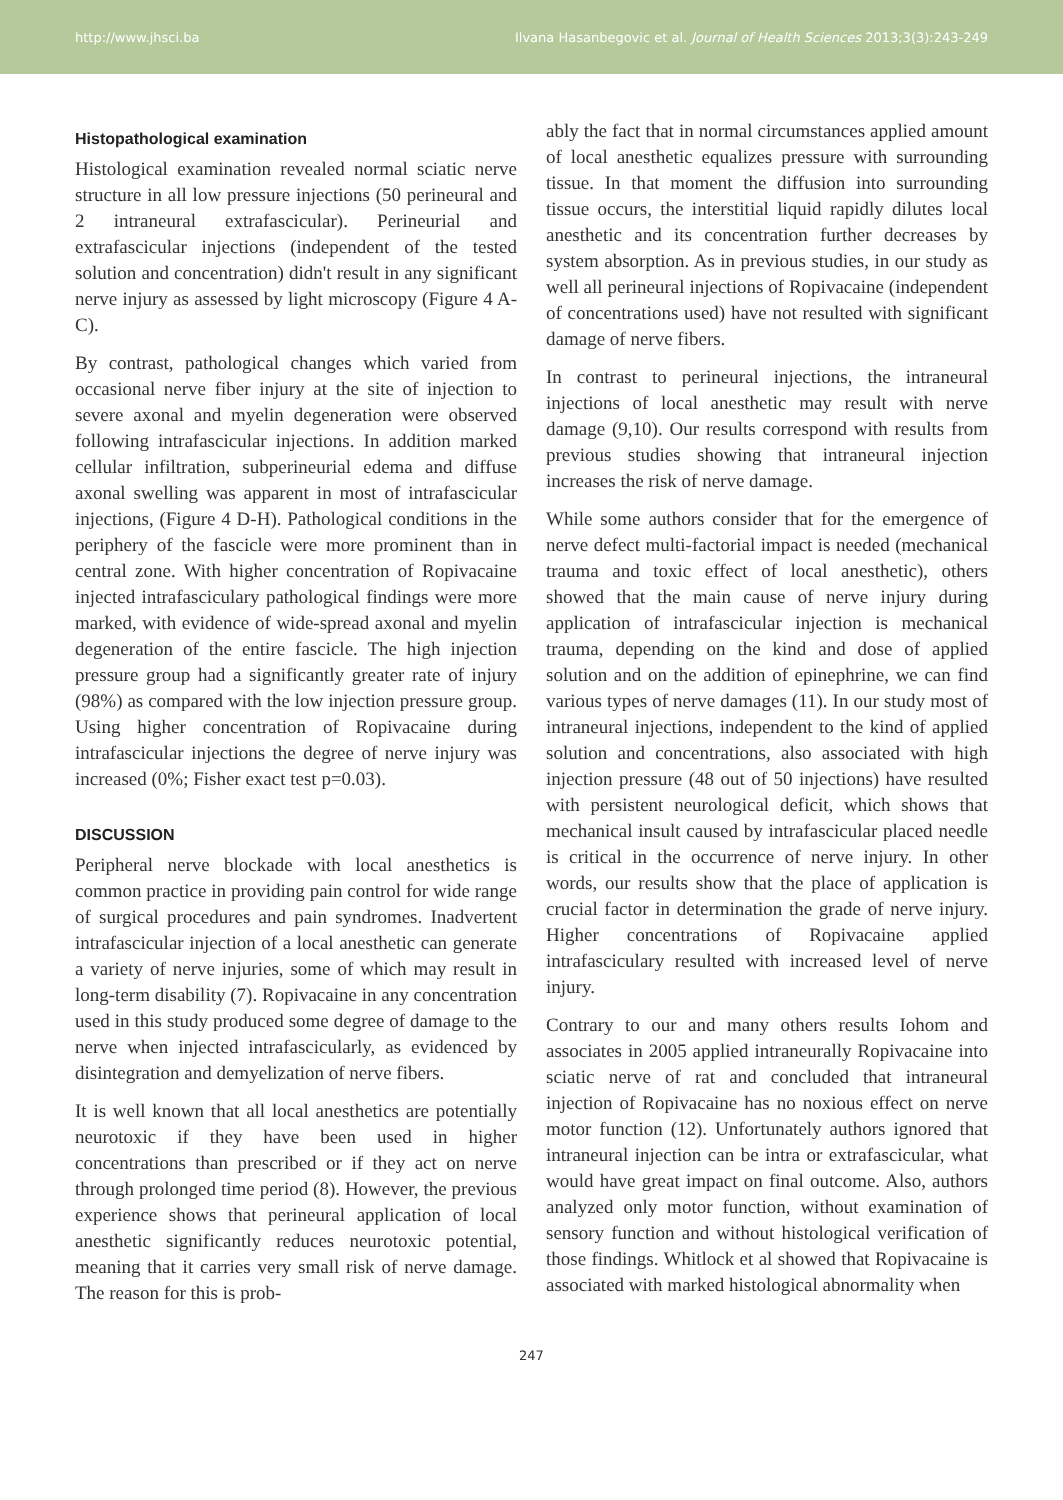http://www.jhsci.ba Ilvana Hasanbegovic et al. Journal of Health Sciences 2013;3(3):243-249
Histopathological examination
Histological examination revealed normal sciatic nerve structure in all low pressure injections (50 perineural and 2 intraneural extrafascicular). Perineurial and extrafascicular injections (independent of the tested solution and concentration) didn't result in any significant nerve injury as assessed by light microscopy (Figure 4 A-C).
By contrast, pathological changes which varied from occasional nerve fiber injury at the site of injection to severe axonal and myelin degeneration were observed following intrafascicular injections. In addition marked cellular infiltration, subperineurial edema and diffuse axonal swelling was apparent in most of intrafascicular injections, (Figure 4 D-H). Pathological conditions in the periphery of the fascicle were more prominent than in central zone. With higher concentration of Ropivacaine injected intrafasciculary pathological findings were more marked, with evidence of wide-spread axonal and myelin degeneration of the entire fascicle. The high injection pressure group had a significantly greater rate of injury (98%) as compared with the low injection pressure group. Using higher concentration of Ropivacaine during intrafascicular injections the degree of nerve injury was increased (0%; Fisher exact test p=0.03).
DISCUSSION
Peripheral nerve blockade with local anesthetics is common practice in providing pain control for wide range of surgical procedures and pain syndromes. Inadvertent intrafascicular injection of a local anesthetic can generate a variety of nerve injuries, some of which may result in long-term disability (7). Ropivacaine in any concentration used in this study produced some degree of damage to the nerve when injected intrafascicularly, as evidenced by disintegration and demyelization of nerve fibers.
It is well known that all local anesthetics are potentially neurotoxic if they have been used in higher concentrations than prescribed or if they act on nerve through prolonged time period (8). However, the previous experience shows that perineural application of local anesthetic significantly reduces neurotoxic potential, meaning that it carries very small risk of nerve damage. The reason for this is prob-
ably the fact that in normal circumstances applied amount of local anesthetic equalizes pressure with surrounding tissue. In that moment the diffusion into surrounding tissue occurs, the interstitial liquid rapidly dilutes local anesthetic and its concentration further decreases by system absorption. As in previous studies, in our study as well all perineural injections of Ropivacaine (independent of concentrations used) have not resulted with significant damage of nerve fibers.
In contrast to perineural injections, the intraneural injections of local anesthetic may result with nerve damage (9,10). Our results correspond with results from previous studies showing that intraneural injection increases the risk of nerve damage.
While some authors consider that for the emergence of nerve defect multi-factorial impact is needed (mechanical trauma and toxic effect of local anesthetic), others showed that the main cause of nerve injury during application of intrafascicular injection is mechanical trauma, depending on the kind and dose of applied solution and on the addition of epinephrine, we can find various types of nerve damages (11). In our study most of intraneural injections, independent to the kind of applied solution and concentrations, also associated with high injection pressure (48 out of 50 injections) have resulted with persistent neurological deficit, which shows that mechanical insult caused by intrafascicular placed needle is critical in the occurrence of nerve injury. In other words, our results show that the place of application is crucial factor in determination the grade of nerve injury. Higher concentrations of Ropivacaine applied intrafasciculary resulted with increased level of nerve injury.
Contrary to our and many others results Iohom and associates in 2005 applied intraneurally Ropivacaine into sciatic nerve of rat and concluded that intraneural injection of Ropivacaine has no noxious effect on nerve motor function (12). Unfortunately authors ignored that intraneural injection can be intra or extrafascicular, what would have great impact on final outcome. Also, authors analyzed only motor function, without examination of sensory function and without histological verification of those findings. Whitlock et al showed that Ropivacaine is associated with marked histological abnormality when
247